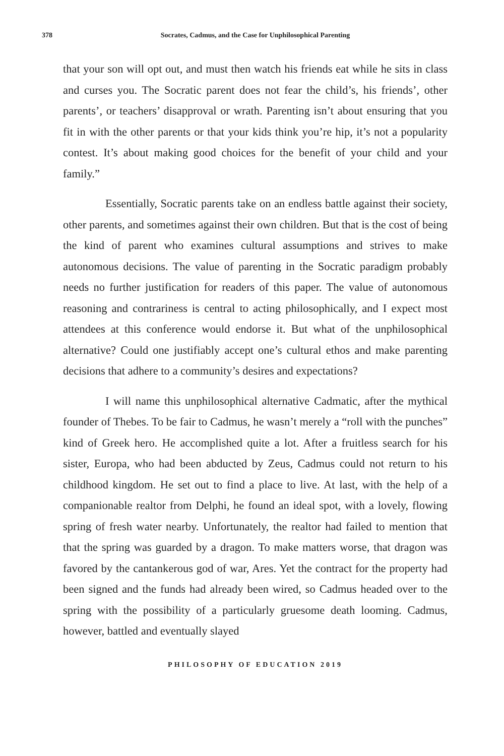378 Socrates, Cadmus, and the Case for Unphilosophical Parenting
that your son will opt out, and must then watch his friends eat while he sits in class and curses you. The Socratic parent does not fear the child’s, his friends’, other parents’, or teachers’ disapproval or wrath. Parenting isn’t about ensuring that you fit in with the other parents or that your kids think you’re hip, it’s not a popularity contest. It’s about making good choices for the benefit of your child and your family.”
Essentially, Socratic parents take on an endless battle against their society, other parents, and sometimes against their own children. But that is the cost of being the kind of parent who examines cultural assumptions and strives to make autonomous decisions. The value of parenting in the Socratic paradigm probably needs no further justification for readers of this paper. The value of autonomous reasoning and contrariness is central to acting philosophically, and I expect most attendees at this conference would endorse it. But what of the unphilosophical alternative? Could one justifiably accept one’s cultural ethos and make parenting decisions that adhere to a community’s desires and expectations?
I will name this unphilosophical alternative Cadmatic, after the mythical founder of Thebes. To be fair to Cadmus, he wasn’t merely a “roll with the punches” kind of Greek hero. He accomplished quite a lot. After a fruitless search for his sister, Europa, who had been abducted by Zeus, Cadmus could not return to his childhood kingdom. He set out to find a place to live. At last, with the help of a companionable realtor from Delphi, he found an ideal spot, with a lovely, flowing spring of fresh water nearby. Unfortunately, the realtor had failed to mention that that the spring was guarded by a dragon. To make matters worse, that dragon was favored by the cantankerous god of war, Ares. Yet the contract for the property had been signed and the funds had already been wired, so Cadmus headed over to the spring with the possibility of a particularly gruesome death looming. Cadmus, however, battled and eventually slayed
PHILOSOPHY OF EDUCATION 2019